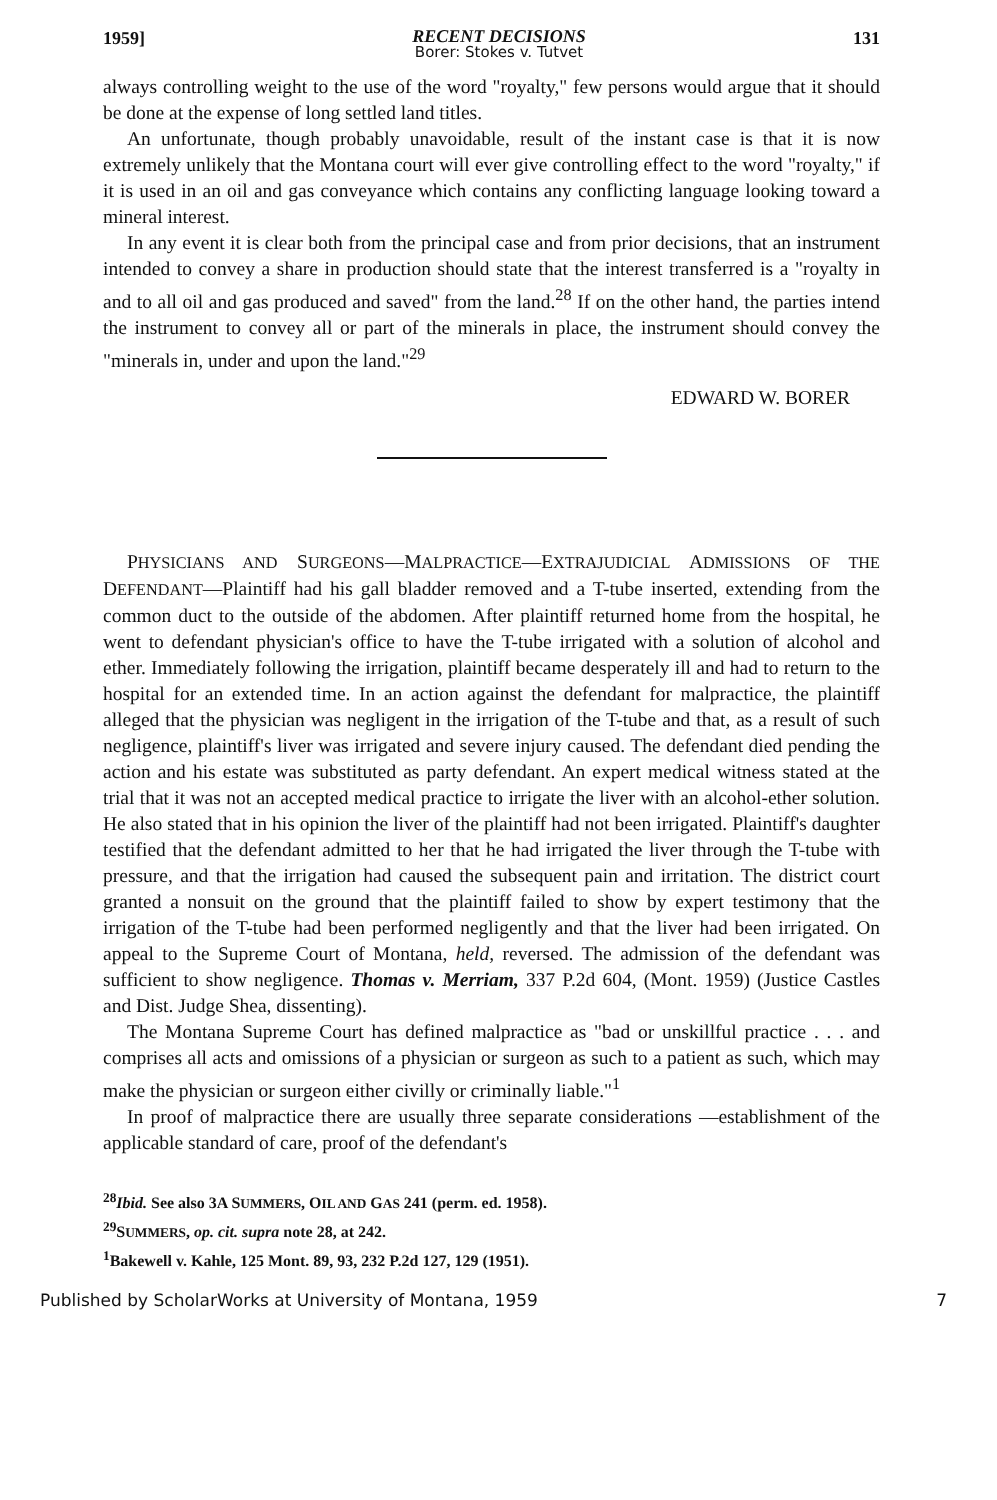1959]
RECENT DECISIONS
Borer: Stokes v. Tutvet
131
always controlling weight to the use of the word "royalty," few persons would argue that it should be done at the expense of long settled land titles.
An unfortunate, though probably unavoidable, result of the instant case is that it is now extremely unlikely that the Montana court will ever give controlling effect to the word "royalty," if it is used in an oil and gas conveyance which contains any conflicting language looking toward a mineral interest.
In any event it is clear both from the principal case and from prior decisions, that an instrument intended to convey a share in production should state that the interest transferred is a "royalty in and to all oil and gas produced and saved" from the land.<sup>28</sup> If on the other hand, the parties intend the instrument to convey all or part of the minerals in place, the instrument should convey the "minerals in, under and upon the land."<sup>29</sup>
EDWARD W. BORER
PHYSICIANS AND SURGEONS—MALPRACTICE—EXTRAJUDICIAL ADMISSIONS OF THE DEFENDANT—Plaintiff had his gall bladder removed and a T-tube inserted, extending from the common duct to the outside of the abdomen. After plaintiff returned home from the hospital, he went to defendant physician's office to have the T-tube irrigated with a solution of alcohol and ether. Immediately following the irrigation, plaintiff became desperately ill and had to return to the hospital for an extended time. In an action against the defendant for malpractice, the plaintiff alleged that the physician was negligent in the irrigation of the T-tube and that, as a result of such negligence, plaintiff's liver was irrigated and severe injury caused. The defendant died pending the action and his estate was substituted as party defendant. An expert medical witness stated at the trial that it was not an accepted medical practice to irrigate the liver with an alcohol-ether solution. He also stated that in his opinion the liver of the plaintiff had not been irrigated. Plaintiff's daughter testified that the defendant admitted to her that he had irrigated the liver through the T-tube with pressure, and that the irrigation had caused the subsequent pain and irritation. The district court granted a nonsuit on the ground that the plaintiff failed to show by expert testimony that the irrigation of the T-tube had been performed negligently and that the liver had been irrigated. On appeal to the Supreme Court of Montana, held, reversed. The admission of the defendant was sufficient to show negligence. Thomas v. Merriam, 337 P.2d 604, (Mont. 1959) (Justice Castles and Dist. Judge Shea, dissenting).
The Montana Supreme Court has defined malpractice as "bad or unskillful practice . . . and comprises all acts and omissions of a physician or surgeon as such to a patient as such, which may make the physician or surgeon either civilly or criminally liable."<sup>1</sup>
In proof of malpractice there are usually three separate considerations —establishment of the applicable standard of care, proof of the defendant's
<sup>28</sup> Ibid. See also 3A SUMMERS, OIL AND GAS 241 (perm. ed. 1958).
<sup>29</sup>SUMMERS, op. cit. supra note 28, at 242.
<sup>1</sup> Bakewell v. Kahle, 125 Mont. 89, 93, 232 P.2d 127, 129 (1951).
Published by ScholarWorks at University of Montana, 1959
7